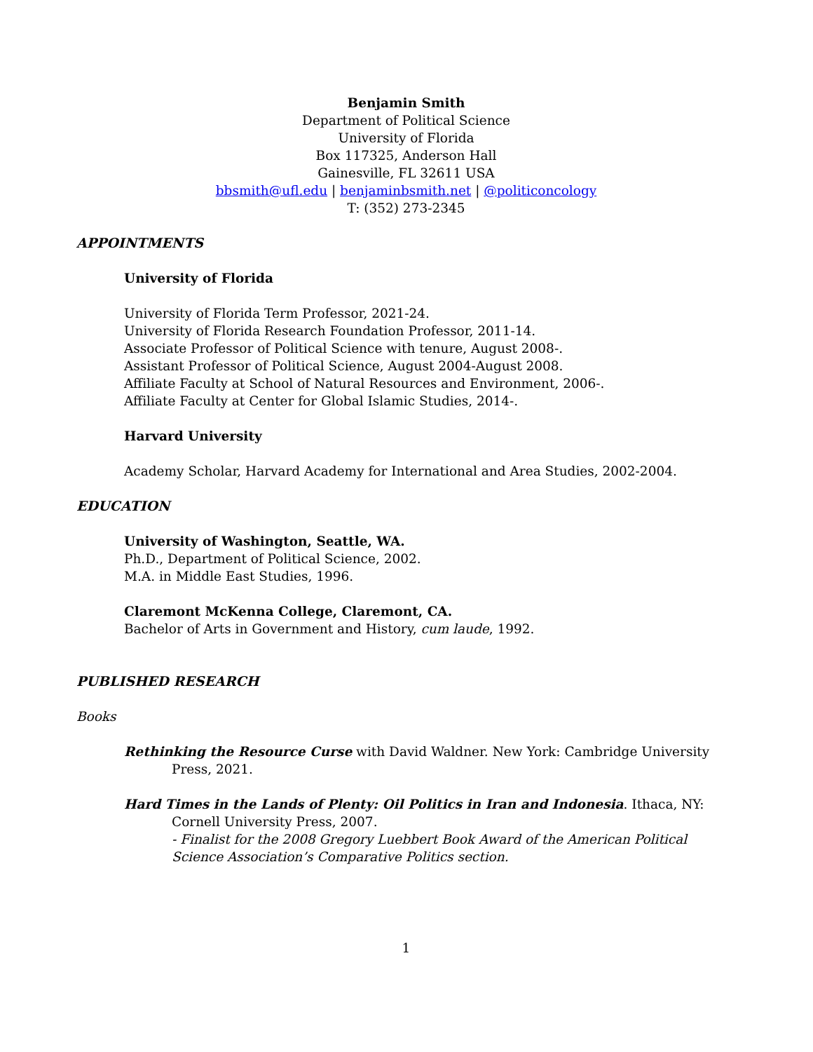Benjamin Smith
Department of Political Science
University of Florida
Box 117325, Anderson Hall
Gainesville, FL 32611 USA
bbsmith@ufl.edu | benjaminbsmith.net | @politiconcology
T: (352) 273-2345
APPOINTMENTS
University of Florida
University of Florida Term Professor, 2021-24.
University of Florida Research Foundation Professor, 2011-14.
Associate Professor of Political Science with tenure, August 2008-.
Assistant Professor of Political Science, August 2004-August 2008.
Affiliate Faculty at School of Natural Resources and Environment, 2006-.
Affiliate Faculty at Center for Global Islamic Studies, 2014-.
Harvard University
Academy Scholar, Harvard Academy for International and Area Studies, 2002-2004.
EDUCATION
University of Washington, Seattle, WA.
Ph.D., Department of Political Science, 2002.
M.A. in Middle East Studies, 1996.
Claremont McKenna College, Claremont, CA.
Bachelor of Arts in Government and History, cum laude, 1992.
PUBLISHED RESEARCH
Books
Rethinking the Resource Curse with David Waldner. New York: Cambridge University Press, 2021.
Hard Times in the Lands of Plenty: Oil Politics in Iran and Indonesia. Ithaca, NY: Cornell University Press, 2007.
- Finalist for the 2008 Gregory Luebbert Book Award of the American Political Science Association’s Comparative Politics section.
1